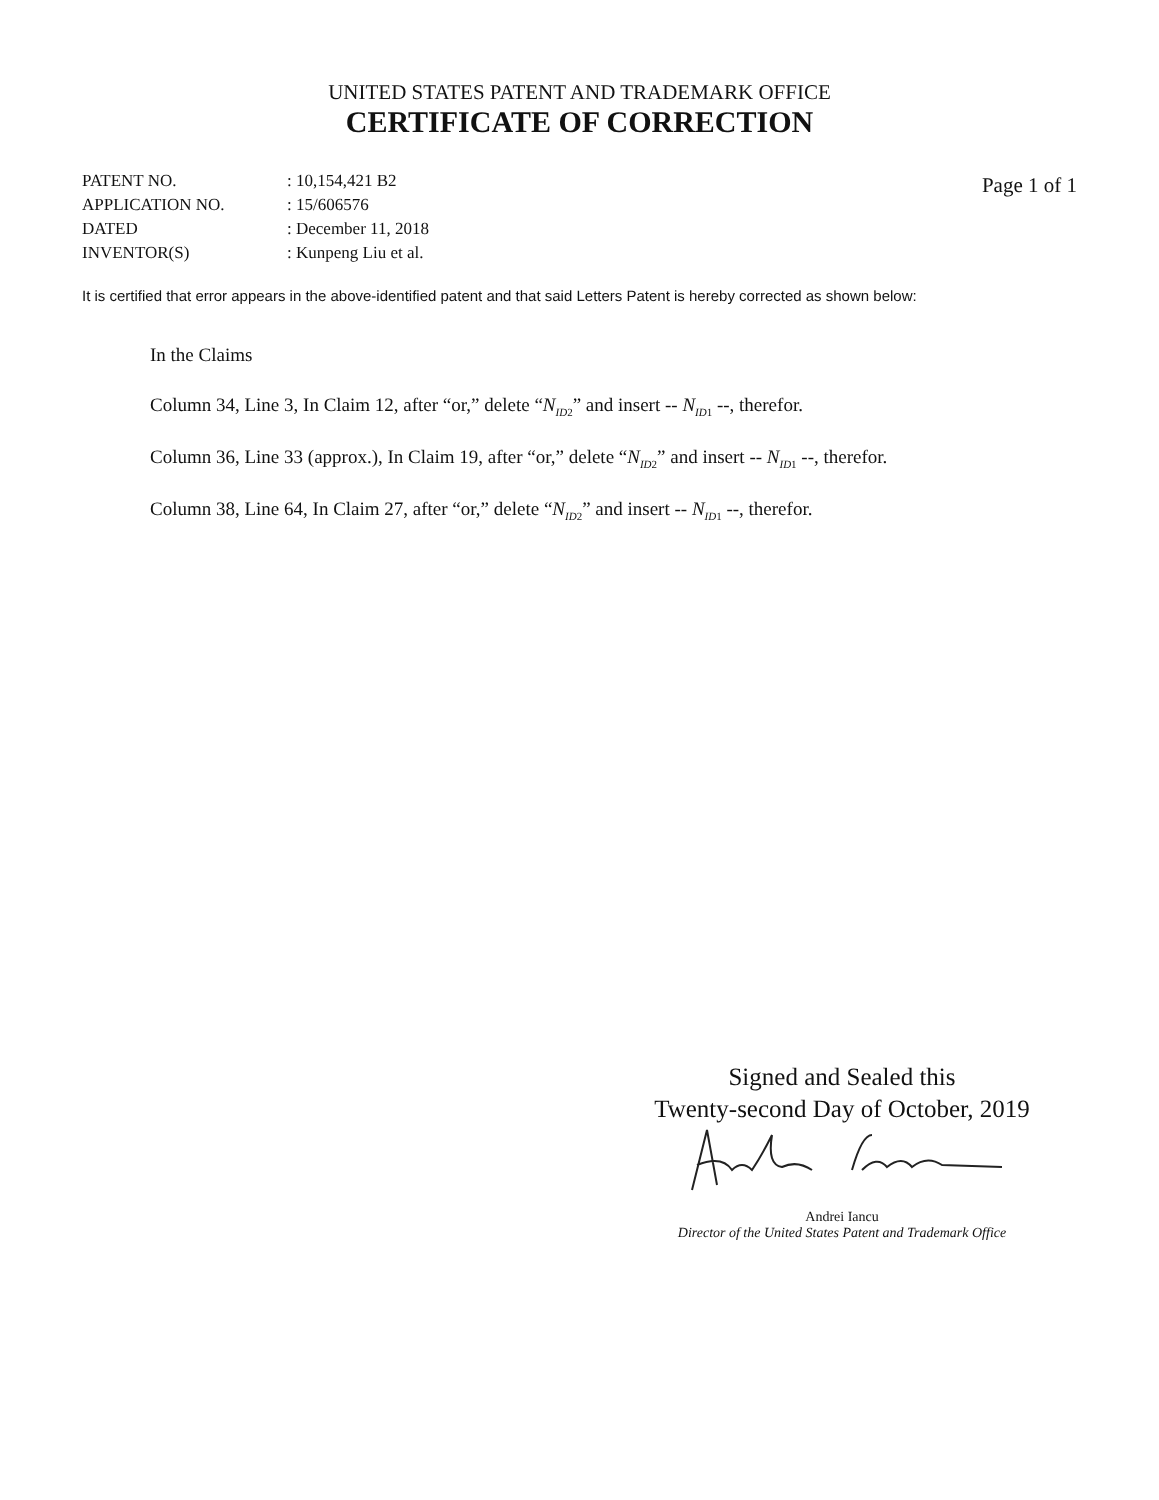UNITED STATES PATENT AND TRADEMARK OFFICE
CERTIFICATE OF CORRECTION
| PATENT NO. | : 10,154,421 B2 |
| APPLICATION NO. | : 15/606576 |
| DATED | : December 11, 2018 |
| INVENTOR(S) | : Kunpeng Liu et al. |
Page 1 of 1
It is certified that error appears in the above-identified patent and that said Letters Patent is hereby corrected as shown below:
In the Claims
Column 34, Line 3, In Claim 12, after “or,” delete “N<sub>ID2</sub>” and insert -- N<sub>ID1</sub> --, therefor.
Column 36, Line 33 (approx.), In Claim 19, after “or,” delete “N<sub>ID2</sub>” and insert -- N<sub>ID1</sub> --, therefor.
Column 38, Line 64, In Claim 27, after “or,” delete “N<sub>ID2</sub>” and insert -- N<sub>ID1</sub> --, therefor.
Signed and Sealed this
Twenty-second Day of October, 2019
Andrei Iancu
Director of the United States Patent and Trademark Office